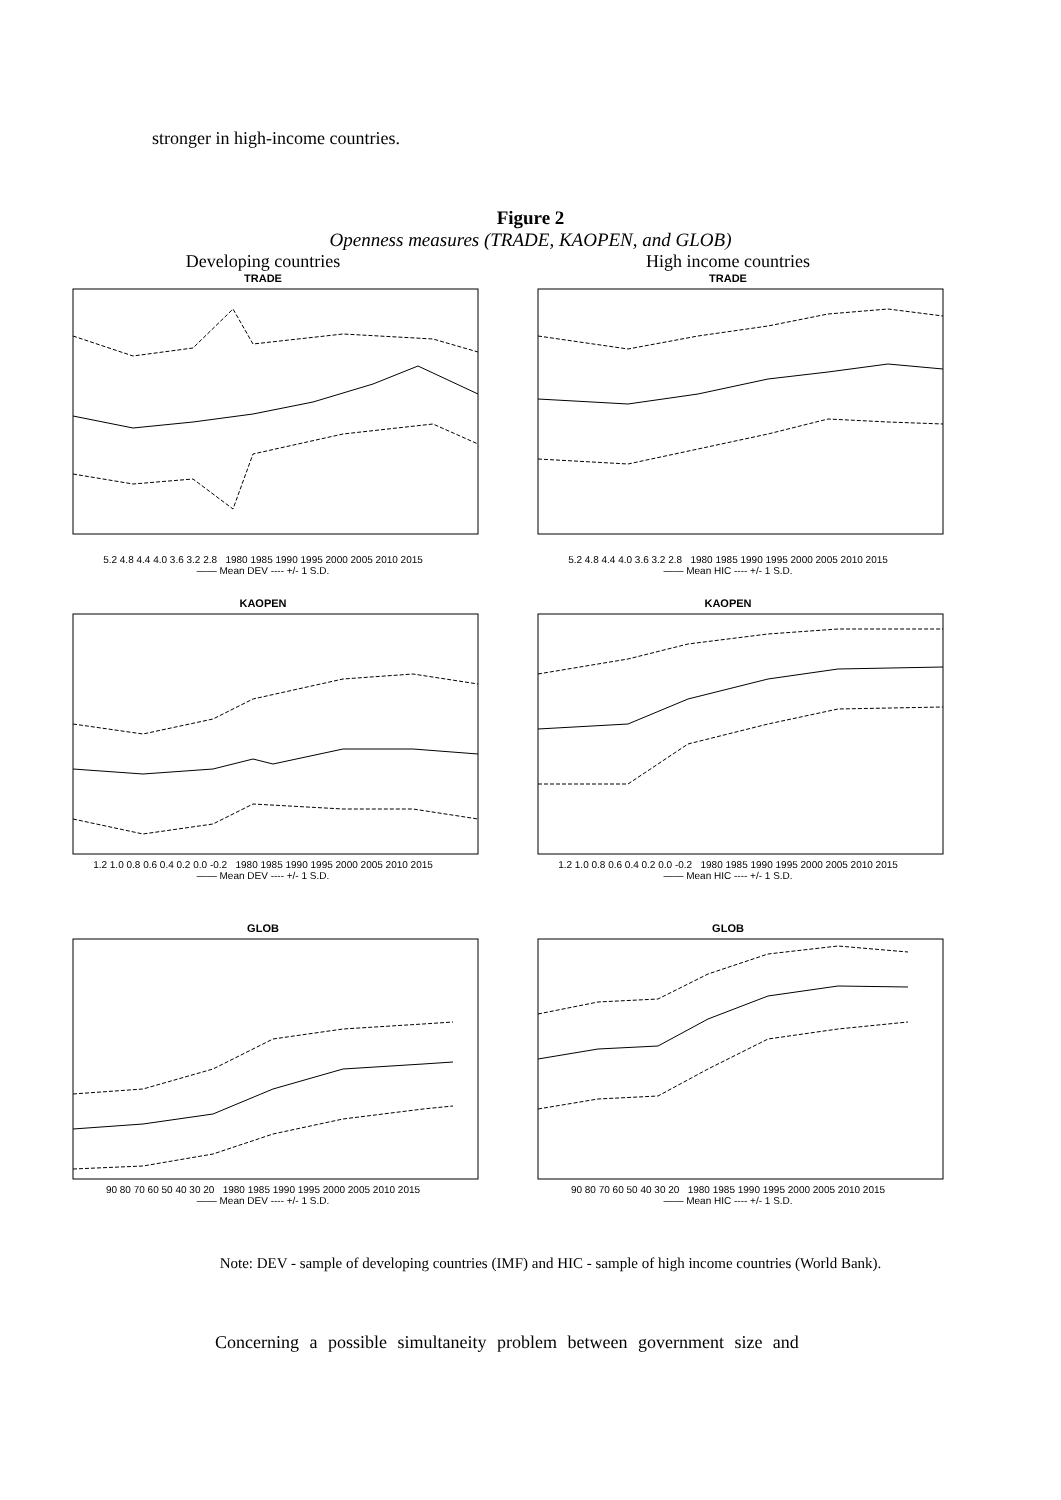stronger in high-income countries.
Figure 2
Openness measures (TRADE, KAOPEN, and GLOB)
Developing countries
TRADE
5.2 4.8 4.4 4.0 3.6 3.2 2.8 1980 1985 1990 1995 2000 2005 2010 2015
—— Mean DEV ---- +/- 1 S.D.
KAOPEN
1.2 1.0 0.8 0.6 0.4 0.2 0.0 -0.2 1980 1985 1990 1995 2000 2005 2010 2015
—— Mean DEV ---- +/- 1 S.D.
GLOB
90 80 70 60 50 40 30 20 1980 1985 1990 1995 2000 2005 2010 2015
—— Mean DEV ---- +/- 1 S.D.
High income countries
TRADE
5.2 4.8 4.4 4.0 3.6 3.2 2.8 1980 1985 1990 1995 2000 2005 2010 2015
—— Mean HIC ---- +/- 1 S.D.
KAOPEN
1.2 1.0 0.8 0.6 0.4 0.2 0.0 -0.2 1980 1985 1990 1995 2000 2005 2010 2015
—— Mean HIC ---- +/- 1 S.D.
GLOB
90 80 70 60 50 40 30 20 1980 1985 1990 1995 2000 2005 2010 2015
—— Mean HIC ---- +/- 1 S.D.
Note: DEV - sample of developing countries (IMF) and HIC - sample of high income countries (World Bank).
Concerning a possible simultaneity problem between government size and